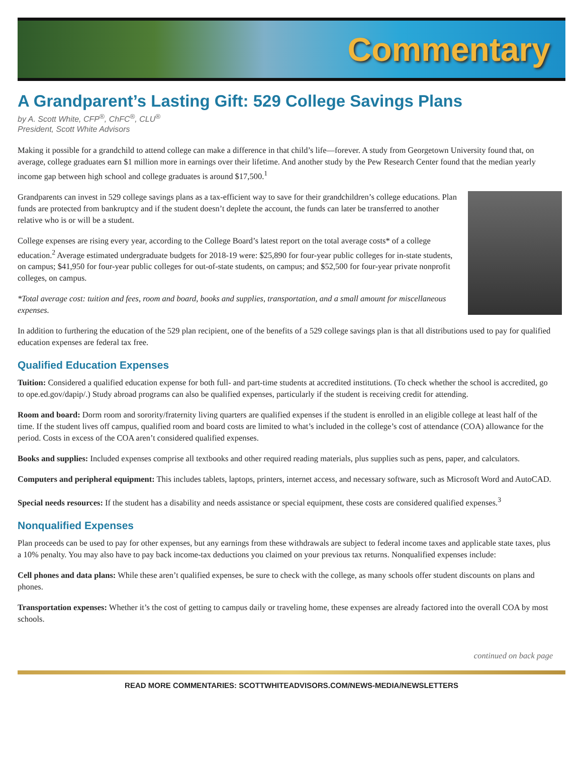Commentary
A Grandparent’s Lasting Gift: 529 College Savings Plans
by A. Scott White, CFP<sup>®</sup>, ChFC<sup>®</sup>, CLU<sup>®</sup>
President, Scott White Advisors
Making it possible for a grandchild to attend college can make a difference in that child’s life—forever. A study from Georgetown University found that, on average, college graduates earn $1 million more in earnings over their lifetime. And another study by the Pew Research Center found that the median yearly income gap between high school and college graduates is around $17,500.<sup>1</sup>
Grandparents can invest in 529 college savings plans as a tax-efficient way to save for their grandchildren’s college educations. Plan funds are protected from bankruptcy and if the student doesn’t deplete the account, the funds can later be transferred to another relative who is or will be a student.
College expenses are rising every year, according to the College Board’s latest report on the total average costs* of a college education.<sup>2</sup> Average estimated undergraduate budgets for 2018-19 were: $25,890 for four-year public colleges for in-state students, on campus; $41,950 for four-year public colleges for out-of-state students, on campus; and $52,500 for four-year private nonprofit colleges, on campus.
*Total average cost: tuition and fees, room and board, books and supplies, transportation, and a small amount for miscellaneous expenses.
In addition to furthering the education of the 529 plan recipient, one of the benefits of a 529 college savings plan is that all distributions used to pay for qualified education expenses are federal tax free.
Qualified Education Expenses
Tuition: Considered a qualified education expense for both full- and part-time students at accredited institutions. (To check whether the school is accredited, go to ope.ed.gov/dapip/.) Study abroad programs can also be qualified expenses, particularly if the student is receiving credit for attending.
Room and board: Dorm room and sorority/fraternity living quarters are qualified expenses if the student is enrolled in an eligible college at least half of the time. If the student lives off campus, qualified room and board costs are limited to what’s included in the college’s cost of attendance (COA) allowance for the period. Costs in excess of the COA aren’t considered qualified expenses.
Books and supplies: Included expenses comprise all textbooks and other required reading materials, plus supplies such as pens, paper, and calculators.
Computers and peripheral equipment: This includes tablets, laptops, printers, internet access, and necessary software, such as Microsoft Word and AutoCAD.
Special needs resources: If the student has a disability and needs assistance or special equipment, these costs are considered qualified expenses.<sup>3</sup>
Nonqualified Expenses
Plan proceeds can be used to pay for other expenses, but any earnings from these withdrawals are subject to federal income taxes and applicable state taxes, plus a 10% penalty. You may also have to pay back income-tax deductions you claimed on your previous tax returns. Nonqualified expenses include:
Cell phones and data plans: While these aren’t qualified expenses, be sure to check with the college, as many schools offer student discounts on plans and phones.
Transportation expenses: Whether it’s the cost of getting to campus daily or traveling home, these expenses are already factored into the overall COA by most schools.
continued on back page
READ MORE COMMENTARIES: SCOTTWHITEADVISORS.COM/NEWS-MEDIA/NEWSLETTERS